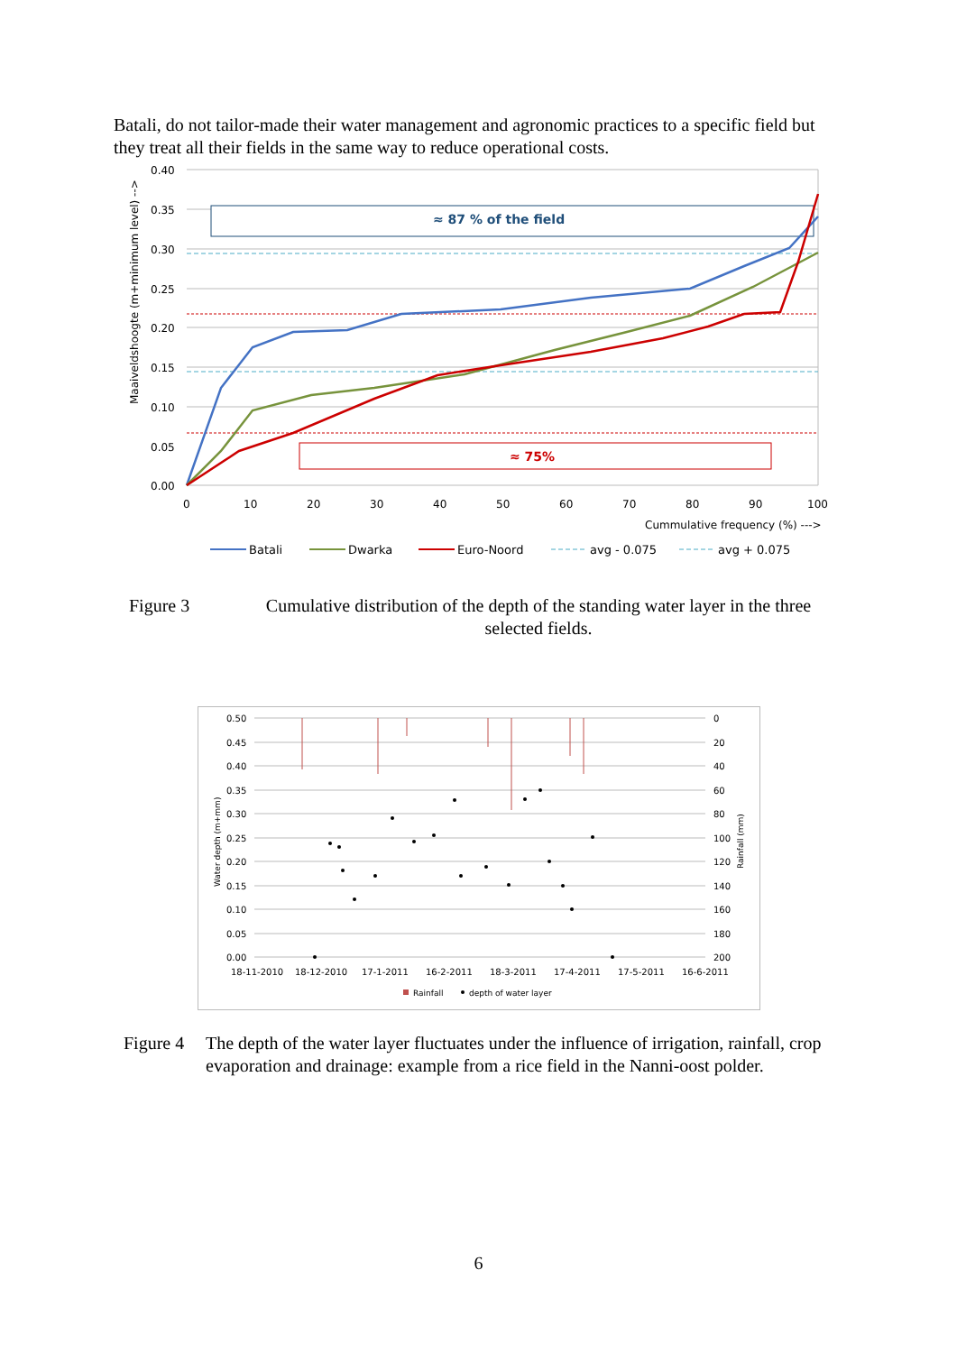Batali, do not tailor-made their water management and agronomic practices to a specific field but they treat all their fields in the same way to reduce operational costs.
Maaiveldshoogte (m+minimum level) -->
0.40
0.35
0.30
0.25
0.20
0.15
0.10
0.05
0.00
0
10
20
30
40
50
60
70
80
90
100
Cummulative frequency (%) --->
≈ 87 % of the field
≈ 75%
Batali
Dwarka
Euro-Noord
avg - 0.075
avg + 0.075
Figure 3 Cumulative distribution of the depth of the standing water layer in the three selected fields.
0.50
0.45
0.40
0.35
0.30
0.25
0.20
0.15
0.10
0.05
0.00
0
20
40
60
80
100
120
140
160
180
200
Water depth (m+mm)
Rainfall (mm)
18-11-2010
18-12-2010
17-1-2011
16-2-2011
18-3-2011
17-4-2011
17-5-2011
16-6-2011
Rainfall
depth of water layer
Figure 4 The depth of the water layer fluctuates under the influence of irrigation, rainfall, crop evaporation and drainage: example from a rice field in the Nanni-oost polder.
6